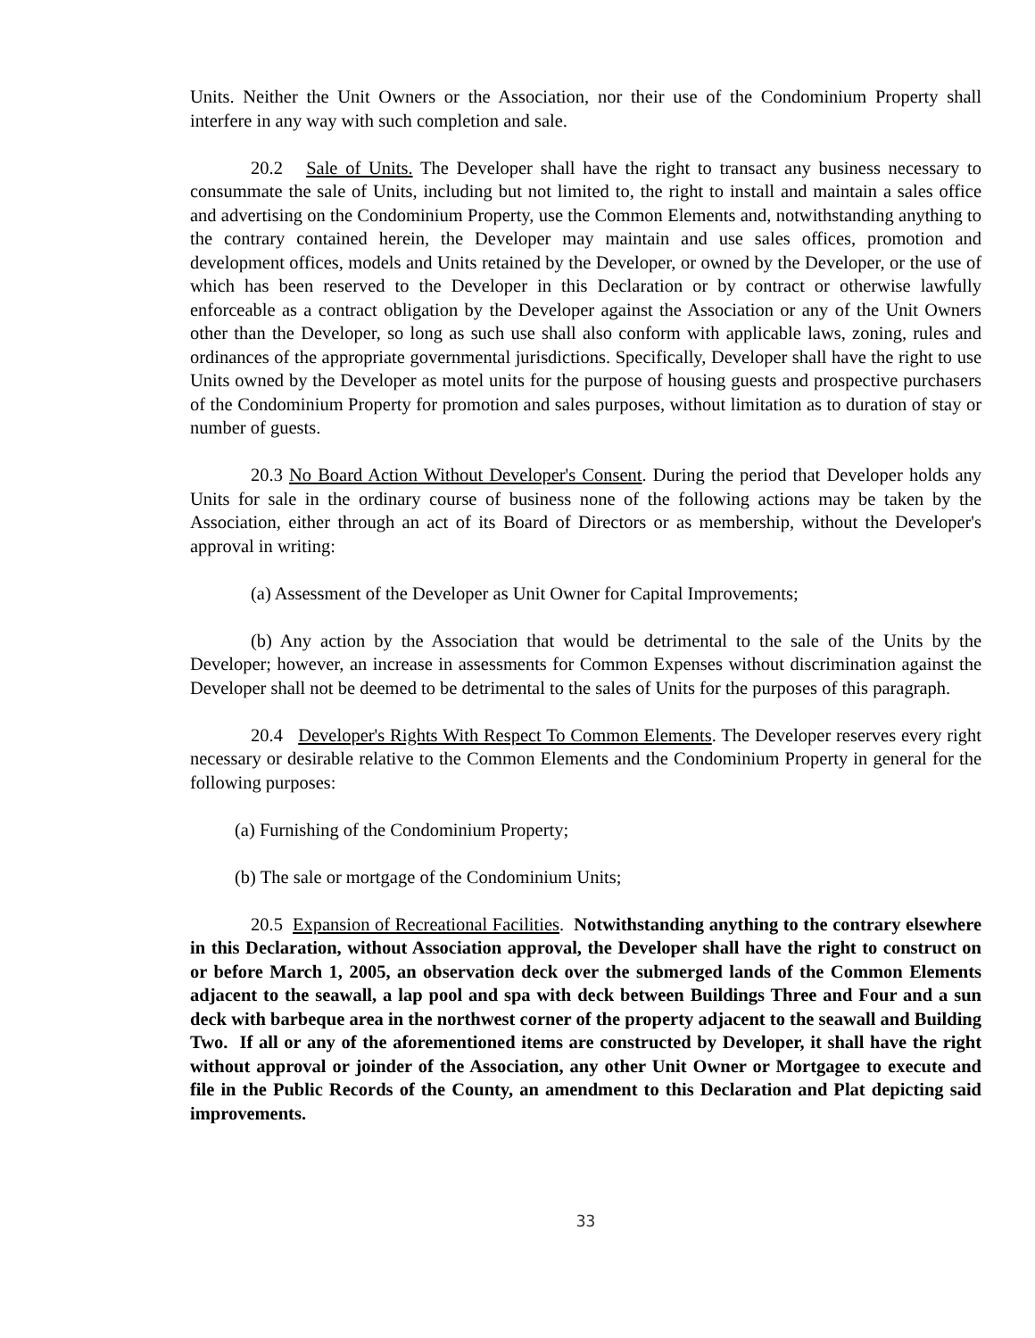Units. Neither the Unit Owners or the Association, nor their use of the Condominium Property shall interfere in any way with such completion and sale.
20.2 Sale of Units. The Developer shall have the right to transact any business necessary to consummate the sale of Units, including but not limited to, the right to install and maintain a sales office and advertising on the Condominium Property, use the Common Elements and, notwithstanding anything to the contrary contained herein, the Developer may maintain and use sales offices, promotion and development offices, models and Units retained by the Developer, or owned by the Developer, or the use of which has been reserved to the Developer in this Declaration or by contract or otherwise lawfully enforceable as a contract obligation by the Developer against the Association or any of the Unit Owners other than the Developer, so long as such use shall also conform with applicable laws, zoning, rules and ordinances of the appropriate governmental jurisdictions. Specifically, Developer shall have the right to use Units owned by the Developer as motel units for the purpose of housing guests and prospective purchasers of the Condominium Property for promotion and sales purposes, without limitation as to duration of stay or number of guests.
20.3 No Board Action Without Developer's Consent. During the period that Developer holds any Units for sale in the ordinary course of business none of the following actions may be taken by the Association, either through an act of its Board of Directors or as membership, without the Developer's approval in writing:
(a) Assessment of the Developer as Unit Owner for Capital Improvements;
(b) Any action by the Association that would be detrimental to the sale of the Units by the Developer; however, an increase in assessments for Common Expenses without discrimination against the Developer shall not be deemed to be detrimental to the sales of Units for the purposes of this paragraph.
20.4 Developer's Rights With Respect To Common Elements. The Developer reserves every right necessary or desirable relative to the Common Elements and the Condominium Property in general for the following purposes:
(a) Furnishing of the Condominium Property;
(b) The sale or mortgage of the Condominium Units;
20.5 Expansion of Recreational Facilities. Notwithstanding anything to the contrary elsewhere in this Declaration, without Association approval, the Developer shall have the right to construct on or before March 1, 2005, an observation deck over the submerged lands of the Common Elements adjacent to the seawall, a lap pool and spa with deck between Buildings Three and Four and a sun deck with barbeque area in the northwest corner of the property adjacent to the seawall and Building Two. If all or any of the aforementioned items are constructed by Developer, it shall have the right without approval or joinder of the Association, any other Unit Owner or Mortgagee to execute and file in the Public Records of the County, an amendment to this Declaration and Plat depicting said improvements.
33